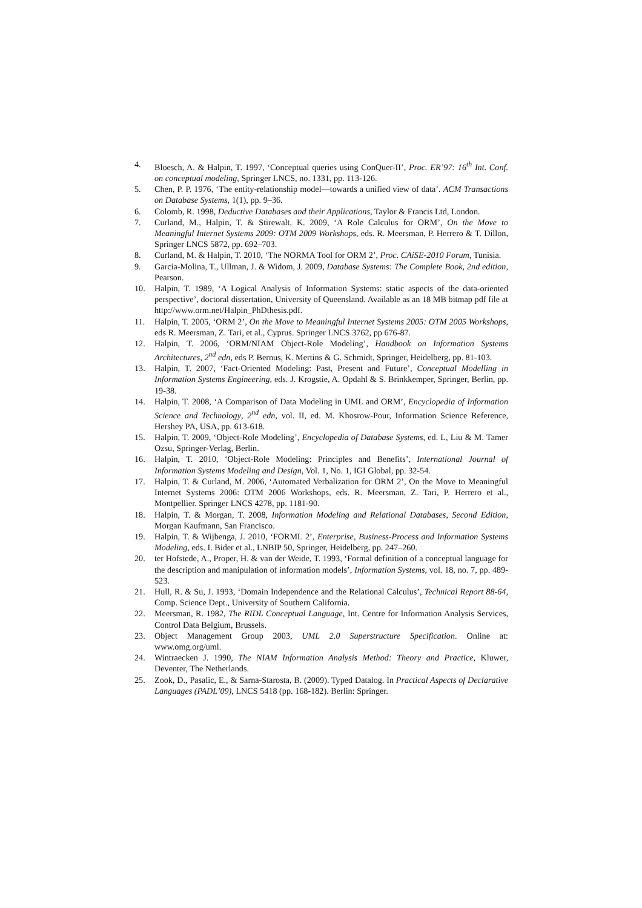4. Bloesch, A. & Halpin, T. 1997, ‘Conceptual queries using ConQuer-II’, Proc. ER’97: 16<sup>th</sup> Int. Conf. on conceptual modeling, Springer LNCS, no. 1331, pp. 113-126.
5. Chen, P. P. 1976, ‘The entity-relationship model—towards a unified view of data’. ACM Transactions on Database Systems, 1(1), pp. 9–36.
6. Colomb, R. 1998, Deductive Databases and their Applications, Taylor & Francis Ltd, London.
7. Curland, M., Halpin, T. & Stirewalt, K. 2009, ‘A Role Calculus for ORM’, On the Move to Meaningful Internet Systems 2009: OTM 2009 Workshops, eds. R. Meersman, P. Herrero & T. Dillon, Springer LNCS 5872, pp. 692–703.
8. Curland, M. & Halpin, T. 2010, ‘The NORMA Tool for ORM 2’, Proc. CAiSE-2010 Forum, Tunisia.
9. Garcia-Molina, T., Ullman, J. & Widom, J. 2009, Database Systems: The Complete Book, 2nd edition, Pearson.
10. Halpin, T. 1989, ‘A Logical Analysis of Information Systems: static aspects of the data-oriented perspective’, doctoral dissertation, University of Queensland. Available as an 18 MB bitmap pdf file at http://www.orm.net/Halpin_PhDthesis.pdf.
11. Halpin, T. 2005, ‘ORM 2’, On the Move to Meaningful Internet Systems 2005: OTM 2005 Workshops, eds R. Meersman, Z. Tari, et al., Cyprus. Springer LNCS 3762, pp 676-87.
12. Halpin, T. 2006, ‘ORM/NIAM Object-Role Modeling’, Handbook on Information Systems Architectures, 2<sup>nd</sup> edn, eds P. Bernus, K. Mertins & G. Schmidt, Springer, Heidelberg, pp. 81-103.
13. Halpin, T. 2007, ‘Fact-Oriented Modeling: Past, Present and Future’, Conceptual Modelling in Information Systems Engineering, eds. J. Krogstie, A. Opdahl & S. Brinkkemper, Springer, Berlin, pp. 19-38.
14. Halpin, T. 2008, ‘A Comparison of Data Modeling in UML and ORM’, Encyclopedia of Information Science and Technology, 2<sup>nd</sup> edn, vol. II, ed. M. Khosrow-Pour, Information Science Reference, Hershey PA, USA, pp. 613-618.
15. Halpin, T. 2009, ‘Object-Role Modeling’, Encyclopedia of Database Systems, ed. L, Liu & M. Tamer Ozsu, Springer-Verlag, Berlin.
16. Halpin, T. 2010, ‘Object-Role Modeling: Principles and Benefits’, International Journal of Information Systems Modeling and Design, Vol. 1, No. 1, IGI Global, pp. 32-54.
17. Halpin, T. & Curland, M. 2006, ‘Automated Verbalization for ORM 2’, On the Move to Meaningful Internet Systems 2006: OTM 2006 Workshops, eds. R. Meersman, Z. Tari, P. Herrero et al., Montpellier. Springer LNCS 4278, pp. 1181-90.
18. Halpin, T. & Morgan, T. 2008, Information Modeling and Relational Databases, Second Edition, Morgan Kaufmann, San Francisco.
19. Halpin, T. & Wijbenga, J. 2010, ‘FORML 2’, Enterprise, Business-Process and Information Systems Modeling, eds. I. Bider et al., LNBIP 50, Springer, Heidelberg, pp. 247–260.
20. ter Hofstede, A., Proper, H. & van der Weide, T. 1993, ‘Formal definition of a conceptual language for the description and manipulation of information models’, Information Systems, vol. 18, no. 7, pp. 489-523.
21. Hull, R. & Su, J. 1993, ‘Domain Independence and the Relational Calculus’, Technical Report 88-64, Comp. Science Dept., University of Southern California.
22. Meersman, R. 1982, The RIDL Conceptual Language, Int. Centre for Information Analysis Services, Control Data Belgium, Brussels.
23. Object Management Group 2003, UML 2.0 Superstructure Specification. Online at: www.omg.org/uml.
24. Wintraecken J. 1990, The NIAM Information Analysis Method: Theory and Practice, Kluwer, Deventer, The Netherlands.
25. Zook, D., Pasalic, E., & Sarna-Starosta, B. (2009). Typed Datalog. In Practical Aspects of Declarative Languages (PADL’09), LNCS 5418 (pp. 168-182). Berlin: Springer.